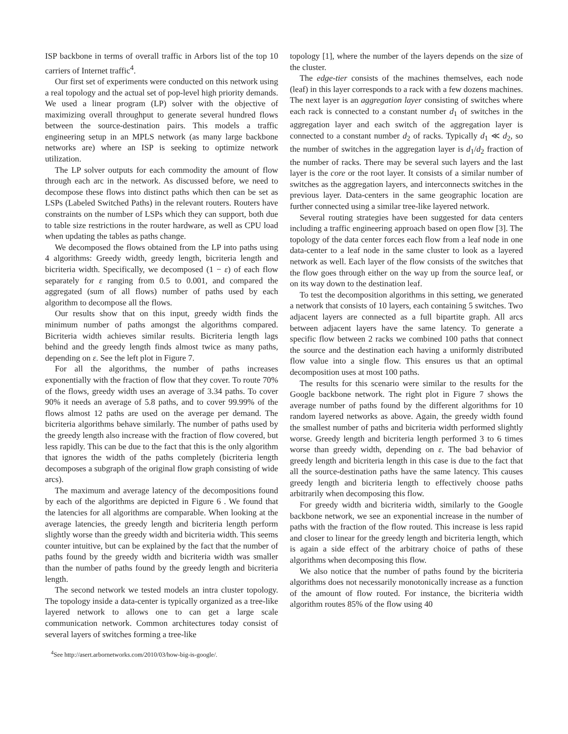ISP backbone in terms of overall traffic in Arbors list of the top 10 carriers of Internet traffic<sup>4</sup>.
Our first set of experiments were conducted on this network using a real topology and the actual set of pop-level high priority demands. We used a linear program (LP) solver with the objective of maximizing overall throughput to generate several hundred flows between the source-destination pairs. This models a traffic engineering setup in an MPLS network (as many large backbone networks are) where an ISP is seeking to optimize network utilization.
The LP solver outputs for each commodity the amount of flow through each arc in the network. As discussed before, we need to decompose these flows into distinct paths which then can be set as LSPs (Labeled Switched Paths) in the relevant routers. Routers have constraints on the number of LSPs which they can support, both due to table size restrictions in the router hardware, as well as CPU load when updating the tables as paths change.
We decomposed the flows obtained from the LP into paths using 4 algorithms: Greedy width, greedy length, bicriteria length and bicriteria width. Specifically, we decomposed (1 − ε) of each flow separately for ε ranging from 0.5 to 0.001, and compared the aggregated (sum of all flows) number of paths used by each algorithm to decompose all the flows.
Our results show that on this input, greedy width finds the minimum number of paths amongst the algorithms compared. Bicriteria width achieves similar results. Bicriteria length lags behind and the greedy length finds almost twice as many paths, depending on ε. See the left plot in Figure 7.
For all the algorithms, the number of paths increases exponentially with the fraction of flow that they cover. To route 70% of the flows, greedy width uses an average of 3.34 paths. To cover 90% it needs an average of 5.8 paths, and to cover 99.99% of the flows almost 12 paths are used on the average per demand. The bicriteria algorithms behave similarly. The number of paths used by the greedy length also increase with the fraction of flow covered, but less rapidly. This can be due to the fact that this is the only algorithm that ignores the width of the paths completely (bicriteria length decomposes a subgraph of the original flow graph consisting of wide arcs).
The maximum and average latency of the decompositions found by each of the algorithms are depicted in Figure 6 . We found that the latencies for all algorithms are comparable. When looking at the average latencies, the greedy length and bicriteria length perform slightly worse than the greedy width and bicriteria width. This seems counter intuitive, but can be explained by the fact that the number of paths found by the greedy width and bicriteria width was smaller than the number of paths found by the greedy length and bicriteria length.
The second network we tested models an intra cluster topology. The topology inside a data-center is typically organized as a tree-like layered network to allows one to can get a large scale communication network. Common architectures today consist of several layers of switches forming a tree-like
<sup>4</sup> See http://asert.arbornetworks.com/2010/03/how-big-is-google/.
topology [1], where the number of the layers depends on the size of the cluster.
The edge-tier consists of the machines themselves, each node (leaf) in this layer corresponds to a rack with a few dozens machines. The next layer is an aggregation layer consisting of switches where each rack is connected to a constant number d<sub>1</sub> of switches in the aggregation layer and each switch of the aggregation layer is connected to a constant number d<sub>2</sub> of racks. Typically d<sub>1</sub> ≪ d<sub>2</sub>, so the number of switches in the aggregation layer is d<sub>1</sub>/d<sub>2</sub> fraction of the number of racks. There may be several such layers and the last layer is the core or the root layer. It consists of a similar number of switches as the aggregation layers, and interconnects switches in the previous layer. Data-centers in the same geographic location are further connected using a similar tree-like layered network.
Several routing strategies have been suggested for data centers including a traffic engineering approach based on open flow [3]. The topology of the data center forces each flow from a leaf node in one data-center to a leaf node in the same cluster to look as a layered network as well. Each layer of the flow consists of the switches that the flow goes through either on the way up from the source leaf, or on its way down to the destination leaf.
To test the decomposition algorithms in this setting, we generated a network that consists of 10 layers, each containing 5 switches. Two adjacent layers are connected as a full bipartite graph. All arcs between adjacent layers have the same latency. To generate a specific flow between 2 racks we combined 100 paths that connect the source and the destination each having a uniformly distributed flow value into a single flow. This ensures us that an optimal decomposition uses at most 100 paths.
The results for this scenario were similar to the results for the Google backbone network. The right plot in Figure 7 shows the average number of paths found by the different algorithms for 10 random layered networks as above. Again, the greedy width found the smallest number of paths and bicriteria width performed slightly worse. Greedy length and bicriteria length performed 3 to 6 times worse than greedy width, depending on ε. The bad behavior of greedy length and bicriteria length in this case is due to the fact that all the source-destination paths have the same latency. This causes greedy length and bicriteria length to effectively choose paths arbitrarily when decomposing this flow.
For greedy width and bicriteria width, similarly to the Google backbone network, we see an exponential increase in the number of paths with the fraction of the flow routed. This increase is less rapid and closer to linear for the greedy length and bicriteria length, which is again a side effect of the arbitrary choice of paths of these algorithms when decomposing this flow.
We also notice that the number of paths found by the bicriteria algorithms does not necessarily monotonically increase as a function of the amount of flow routed. For instance, the bicriteria width algorithm routes 85% of the flow using 40